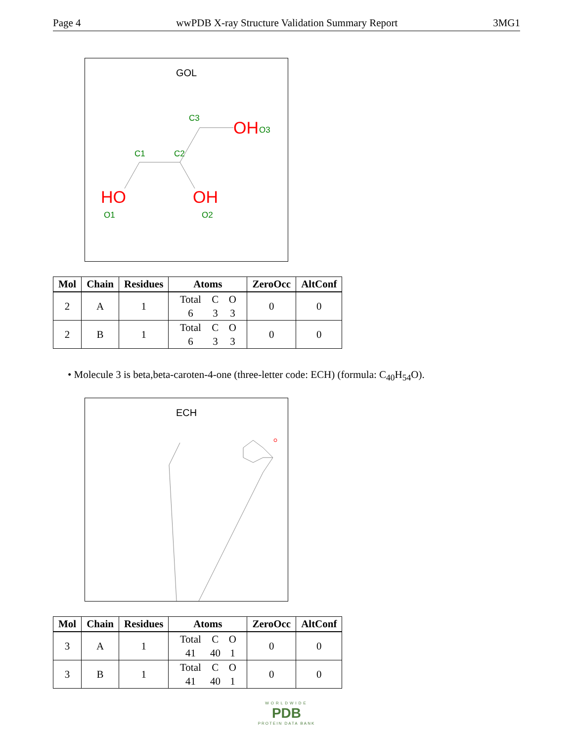Page 4 wwPDB X-ray Structure Validation Summary Report 3MG1
GOL
C1
C2
C3
OH
O3
HO
O1
OH
O2
| Mol | Chain | Residues | Atoms | ZeroOcc | AltConf |
| --- | --- | --- | --- | --- | --- |
| 2 | A | 1 | Total C O 6 3 3 | 0 | 0 |
| 2 | B | 1 | Total C O 6 3 3 | 0 | 0 |
• Molecule 3 is beta,beta-caroten-4-one (three-letter code: ECH) (formula: C<sub>40</sub>H<sub>54</sub>O).
ECH
| Mol | Chain | Residues | Atoms | ZeroOcc | AltConf |
| --- | --- | --- | --- | --- | --- |
| 3 | A | 1 | Total C O 41 40 1 | 0 | 0 |
| 3 | B | 1 | Total C O 41 40 1 | 0 | 0 |
WORLDWIDE
PDB
PROTEIN DATA BANK